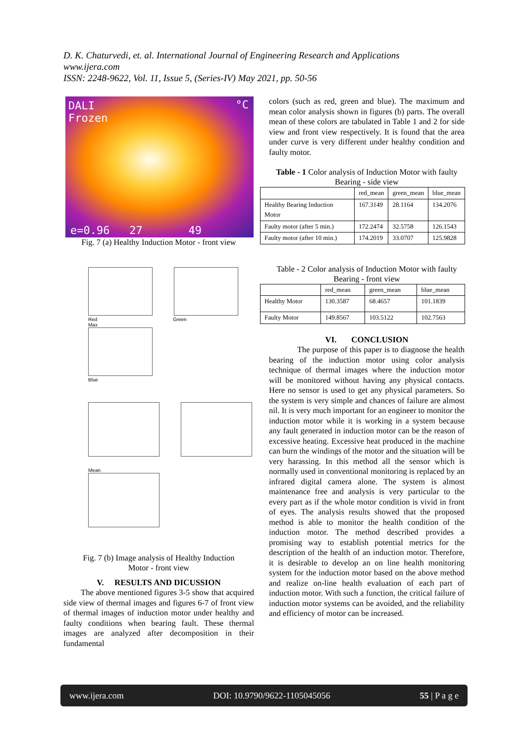D. K. Chaturvedi, et. al. International Journal of Engineering Research and Applications
www.ijera.com
ISSN: 2248-9622, Vol. 11, Issue 5, (Series-IV) May 2021, pp. 50-56
DALI
Frozen
°C
e=0.96 27 49
Fig. 7 (a) Healthy Induction Motor - front view
Red Green
Max
Blue
Mean
Fig. 7 (b) Image analysis of Healthy Induction
Motor - front view
V. RESULTS AND DICUSSION
The above mentioned figures 3-5 show that acquired side view of thermal images and figures 6-7 of front view of thermal images of induction motor under healthy and faulty conditions when bearing fault. These thermal images are analyzed after decomposition in their fundamental
colors (such as red, green and blue). The maximum and mean color analysis shown in figures (b) parts. The overall mean of these colors are tabulated in Table 1 and 2 for side view and front view respectively. It is found that the area under curve is very different under healthy condition and faulty motor.
Table - 1 Color analysis of Induction Motor with faulty Bearing - side view
| | red_mean | green_mean | blue_mean |
| --- | --- | --- | --- |
| Healthy Bearing Induction Motor | 167.3149 | 28.1164 | 134.2076 |
| Faulty motor (after 5 min.) | 172.2474 | 32.5758 | 126.1543 |
| Faulty motor (after 10 min.) | 174.2019 | 33.0707 | 125.9828 |
Table - 2 Color analysis of Induction Motor with faulty Bearing - front view
| | red_mean | green_mean | blue_mean |
| --- | --- | --- | --- |
| Healthy Motor | 130.3587 | 68.4657 | 101.1839 |
| Faulty Motor | 149.8567 | 103.5122 | 102.7563 |
VI. CONCLUSION
The purpose of this paper is to diagnose the health bearing of the induction motor using color analysis technique of thermal images where the induction motor will be monitored without having any physical contacts. Here no sensor is used to get any physical parameters. So the system is very simple and chances of failure are almost nil. It is very much important for an engineer to monitor the induction motor while it is working in a system because any fault generated in induction motor can be the reason of excessive heating. Excessive heat produced in the machine can burn the windings of the motor and the situation will be very harassing. In this method all the sensor which is normally used in conventional monitoring is replaced by an infrared digital camera alone. The system is almost maintenance free and analysis is very particular to the every part as if the whole motor condition is vivid in front of eyes. The analysis results showed that the proposed method is able to monitor the health condition of the induction motor. The method described provides a promising way to establish potential metrics for the description of the health of an induction motor. Therefore, it is desirable to develop an on line health monitoring system for the induction motor based on the above method and realize on-line health evaluation of each part of induction motor. With such a function, the critical failure of induction motor systems can be avoided, and the reliability and efficiency of motor can be increased.
www.ijera.com DOI: 10.9790/9622-1105045056 55 | P a g e